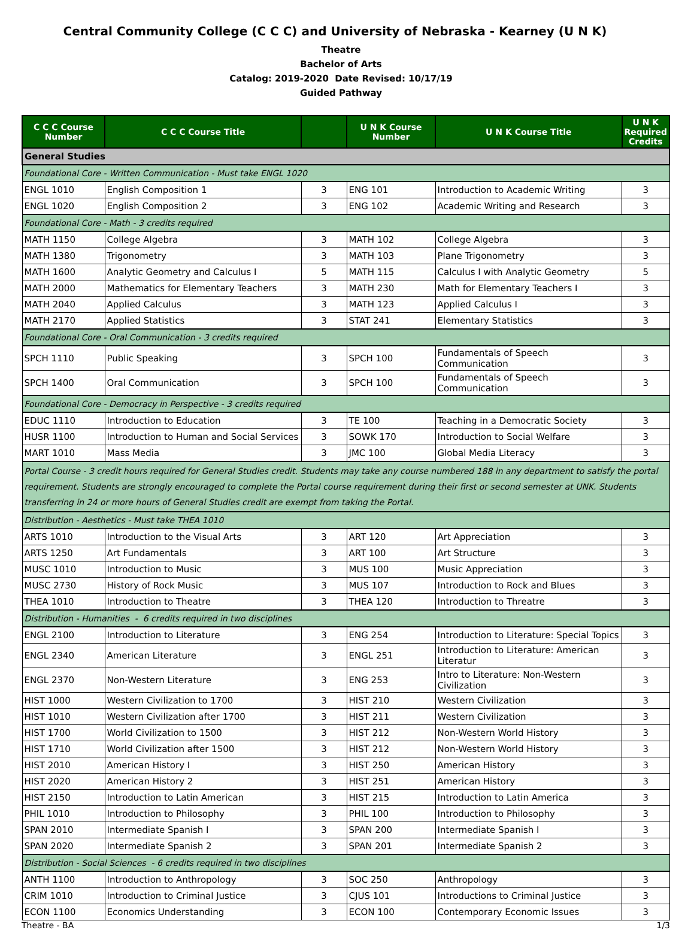Central Community College (C C C) and University of Nebraska - Kearney (U N K)
Theatre
Bachelor of Arts
Catalog: 2019-2020 Date Revised: 10/17/19
Guided Pathway
| C C C Course Number | C C C Course Title | | U N K Course Number | U N K Course Title | U N K Required Credits |
| --- | --- | --- | --- | --- | --- |
| General Studies | | | | | |
| Foundational Core - Written Communication - Must take ENGL 1020 | | | | | |
| ENGL 1010 | English Composition 1 | 3 | ENG 101 | Introduction to Academic Writing | 3 |
| ENGL 1020 | English Composition 2 | 3 | ENG 102 | Academic Writing and Research | 3 |
| Foundational Core - Math - 3 credits required | | | | | |
| MATH 1150 | College Algebra | 3 | MATH 102 | College Algebra | 3 |
| MATH 1380 | Trigonometry | 3 | MATH 103 | Plane Trigonometry | 3 |
| MATH 1600 | Analytic Geometry and Calculus I | 5 | MATH 115 | Calculus I with Analytic Geometry | 5 |
| MATH 2000 | Mathematics for Elementary Teachers | 3 | MATH 230 | Math for Elementary Teachers I | 3 |
| MATH 2040 | Applied Calculus | 3 | MATH 123 | Applied Calculus I | 3 |
| MATH 2170 | Applied Statistics | 3 | STAT 241 | Elementary Statistics | 3 |
| Foundational Core - Oral Communication - 3 credits required | | | | | |
| SPCH 1110 | Public Speaking | 3 | SPCH 100 | Fundamentals of Speech Communication | 3 |
| SPCH 1400 | Oral Communication | 3 | SPCH 100 | Fundamentals of Speech Communication | 3 |
| Foundational Core - Democracy in Perspective - 3 credits required | | | | | |
| EDUC 1110 | Introduction to Education | 3 | TE 100 | Teaching in a Democratic Society | 3 |
| HUSR 1100 | Introduction to Human and Social Services | 3 | SOWK 170 | Introduction to Social Welfare | 3 |
| MART 1010 | Mass Media | 3 | JMC 100 | Global Media Literacy | 3 |
| Portal Course - 3 credit hours required for General Studies credit. Students may take any course numbered 188 in any department to satisfy the portal requirement. Students are strongly encouraged to complete the Portal course requirement during their first or second semester at UNK. Students transferring in 24 or more hours of General Studies credit are exempt from taking the Portal. | | | | | |
| Distribution - Aesthetics - Must take THEA 1010 | | | | | |
| ARTS 1010 | Introduction to the Visual Arts | 3 | ART 120 | Art Appreciation | 3 |
| ARTS 1250 | Art Fundamentals | 3 | ART 100 | Art Structure | 3 |
| MUSC 1010 | Introduction to Music | 3 | MUS 100 | Music Appreciation | 3 |
| MUSC 2730 | History of Rock Music | 3 | MUS 107 | Introduction to Rock and Blues | 3 |
| THEA 1010 | Introduction to Theatre | 3 | THEA 120 | Introduction to Threatre | 3 |
| Distribution - Humanities - 6 credits required in two disciplines | | | | | |
| ENGL 2100 | Introduction to Literature | 3 | ENG 254 | Introduction to Literature: Special Topics | 3 |
| ENGL 2340 | American Literature | 3 | ENGL 251 | Introduction to Literature: American Literatur | 3 |
| ENGL 2370 | Non-Western Literature | 3 | ENG 253 | Intro to Literature: Non-Western Civilization | 3 |
| HIST 1000 | Western Civilization to 1700 | 3 | HIST 210 | Western Civilization | 3 |
| HIST 1010 | Western Civilization after 1700 | 3 | HIST 211 | Western Civilization | 3 |
| HIST 1700 | World Civilization to 1500 | 3 | HIST 212 | Non-Western World History | 3 |
| HIST 1710 | World Civilization after 1500 | 3 | HIST 212 | Non-Western World History | 3 |
| HIST 2010 | American History I | 3 | HIST 250 | American History | 3 |
| HIST 2020 | American History 2 | 3 | HIST 251 | American History | 3 |
| HIST 2150 | Introduction to Latin American | 3 | HIST 215 | Introduction to Latin America | 3 |
| PHIL 1010 | Introduction to Philosophy | 3 | PHIL 100 | Introduction to Philosophy | 3 |
| SPAN 2010 | Intermediate Spanish I | 3 | SPAN 200 | Intermediate Spanish I | 3 |
| SPAN 2020 | Intermediate Spanish 2 | 3 | SPAN 201 | Intermediate Spanish 2 | 3 |
| Distribution - Social Sciences - 6 credits required in two disciplines | | | | | |
| ANTH 1100 | Introduction to Anthropology | 3 | SOC 250 | Anthropology | 3 |
| CRIM 1010 | Introduction to Criminal Justice | 3 | CJUS 101 | Introductions to Criminal Justice | 3 |
| ECON 1100 | Economics Understanding | 3 | ECON 100 | Contemporary Economic Issues | 3 |
Theatre - BA 1/3